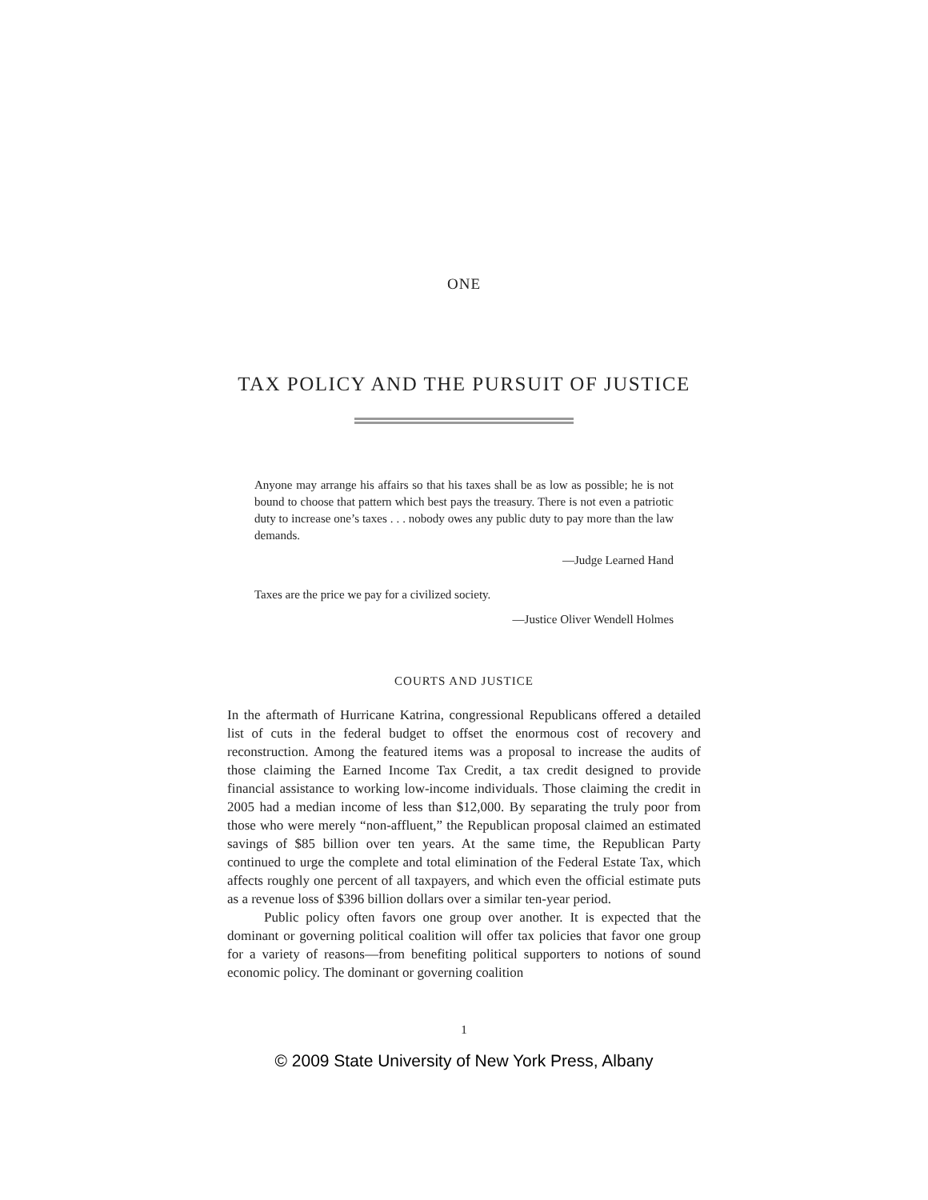ONE
TAX POLICY AND THE PURSUIT OF JUSTICE
Anyone may arrange his affairs so that his taxes shall be as low as possible; he is not bound to choose that pattern which best pays the treasury. There is not even a patriotic duty to increase one’s taxes . . . nobody owes any public duty to pay more than the law demands.
—Judge Learned Hand
Taxes are the price we pay for a civilized society.
—Justice Oliver Wendell Holmes
COURTS AND JUSTICE
In the aftermath of Hurricane Katrina, congressional Republicans offered a detailed list of cuts in the federal budget to offset the enormous cost of recovery and reconstruction. Among the featured items was a proposal to increase the audits of those claiming the Earned Income Tax Credit, a tax credit designed to provide financial assistance to working low-income individuals. Those claiming the credit in 2005 had a median income of less than $12,000. By separating the truly poor from those who were merely “non-affluent,” the Republican proposal claimed an estimated savings of $85 billion over ten years. At the same time, the Republican Party continued to urge the complete and total elimination of the Federal Estate Tax, which affects roughly one percent of all taxpayers, and which even the official estimate puts as a revenue loss of $396 billion dollars over a similar ten-year period.
Public policy often favors one group over another. It is expected that the dominant or governing political coalition will offer tax policies that favor one group for a variety of reasons—from benefiting political supporters to notions of sound economic policy. The dominant or governing coalition
1
© 2009 State University of New York Press, Albany